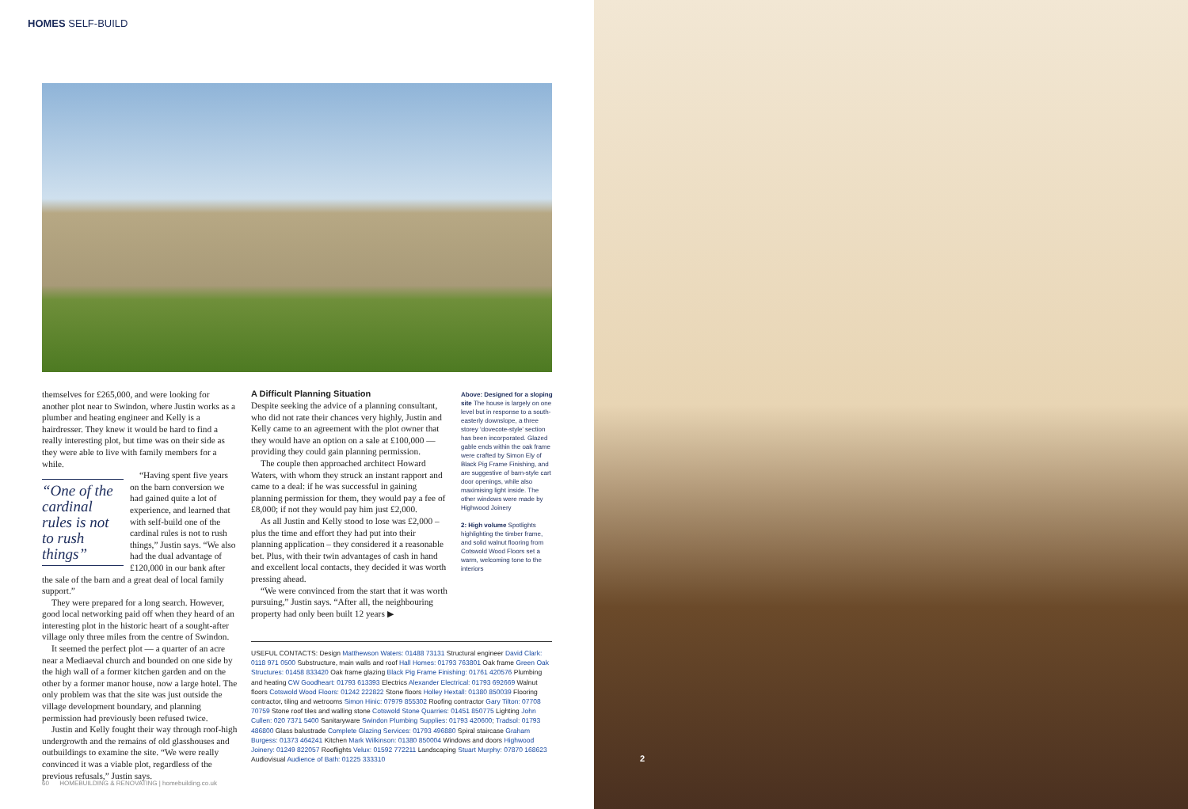HOMES SELF-BUILD
themselves for £265,000, and were looking for another plot near to Swindon, where Justin works as a plumber and heating engineer and Kelly is a hairdresser. They knew it would be hard to find a really interesting plot, but time was on their side as they were able to live with family members for a while.
“One of the cardinal rules is not to rush things”
“Having spent five years on the barn conversion we had gained quite a lot of experience, and learned that with self-build one of the cardinal rules is not to rush things,” Justin says. “We also had the dual advantage of £120,000 in our bank after the sale of the barn and a great deal of local family support.”
They were prepared for a long search. However, good local networking paid off when they heard of an interesting plot in the historic heart of a sought-after village only three miles from the centre of Swindon.
It seemed the perfect plot — a quarter of an acre near a Mediaeval church and bounded on one side by the high wall of a former kitchen garden and on the other by a former manor house, now a large hotel. The only problem was that the site was just outside the village development boundary, and planning permission had previously been refused twice.
Justin and Kelly fought their way through roof-high undergrowth and the remains of old glasshouses and outbuildings to examine the site. “We were really convinced it was a viable plot, regardless of the previous refusals,” Justin says.
A Difficult Planning Situation
Despite seeking the advice of a planning consultant, who did not rate their chances very highly, Justin and Kelly came to an agreement with the plot owner that they would have an option on a sale at £100,000 — providing they could gain planning permission.
The couple then approached architect Howard Waters, with whom they struck an instant rapport and came to a deal: if he was successful in gaining planning permission for them, they would pay a fee of £8,000; if not they would pay him just £2,000.
As all Justin and Kelly stood to lose was £2,000 – plus the time and effort they had put into their planning application – they considered it a reasonable bet. Plus, with their twin advantages of cash in hand and excellent local contacts, they decided it was worth pressing ahead.
“We were convinced from the start that it was worth pursuing,” Justin says. “After all, the neighbouring property had only been built 12 years ▶
Above: Designed for a sloping site The house is largely on one level but in response to a south-easterly downslope, a three storey ‘dovecote-style’ section has been incorporated. Glazed gable ends within the oak frame were crafted by Simon Ely of Black Pig Frame Finishing, and are suggestive of barn-style cart door openings, while also maximising light inside. The other windows were made by Highwood Joinery
2: High volume Spotlights highlighting the timber frame, and solid walnut flooring from Cotswold Wood Floors set a warm, welcoming tone to the interiors
USEFUL CONTACTS: Design Matthewson Waters: 01488 73131 Structural engineer David Clark: 0118 971 0500 Substructure, main walls and roof Hall Homes: 01793 763801 Oak frame Green Oak Structures: 01458 833420 Oak frame glazing Black Pig Frame Finishing: 01761 420576 Plumbing and heating CW Goodheart: 01793 613393 Electrics Alexander Electrical: 01793 692669 Walnut floors Cotswold Wood Floors: 01242 222822 Stone floors Holley Hextall: 01380 850039 Flooring contractor, tiling and wetrooms Simon Hinic: 07979 855302 Roofing contractor Gary Tilton: 07708 70759 Stone roof tiles and walling stone Cotswold Stone Quarries: 01451 850775 Lighting John Cullen: 020 7371 5400 Sanitaryware Swindon Plumbing Supplies: 01793 420600; Tradsol: 01793 486800 Glass balustrade Complete Glazing Services: 01793 496880 Spiral staircase Graham Burgess: 01373 464241 Kitchen Mark Wilkinson: 01380 850004 Windows and doors Highwood Joinery: 01249 822057 Rooflights Velux: 01592 772211 Landscaping Stuart Murphy: 07870 168623 Audiovisual Audience of Bath: 01225 333310
60 HOMEBUILDING & RENOVATING | homebuilding.co.uk
2